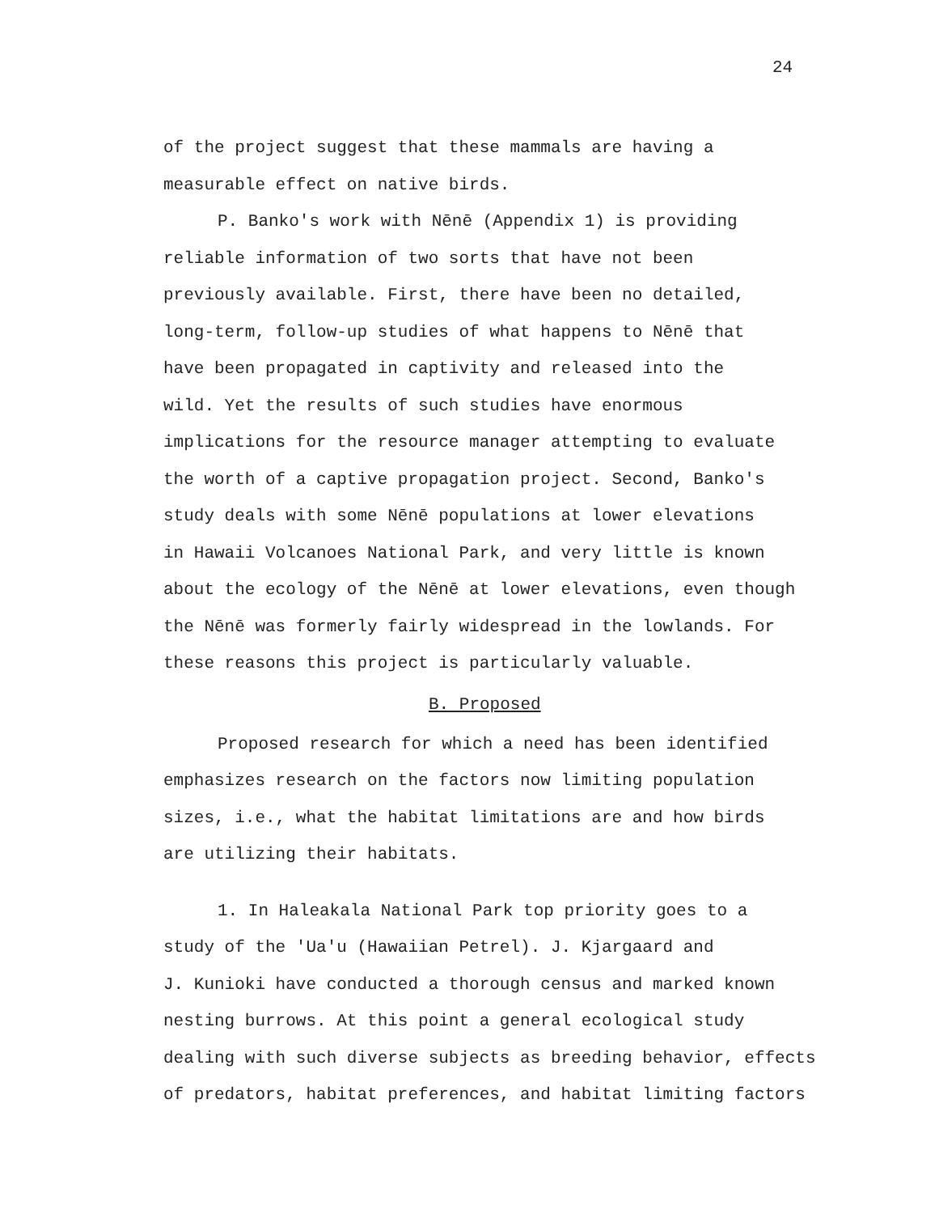24
of the project suggest that these mammals are having a
measurable effect on native birds.
P. Banko's work with Nēnē (Appendix 1) is providing
reliable information of two sorts that have not been
previously available. First, there have been no detailed,
long-term, follow-up studies of what happens to Nēnē that
have been propagated in captivity and released into the
wild. Yet the results of such studies have enormous
implications for the resource manager attempting to evaluate
the worth of a captive propagation project. Second, Banko's
study deals with some Nēnē populations at lower elevations
in Hawaii Volcanoes National Park, and very little is known
about the ecology of the Nēnē at lower elevations, even though
the Nēnē was formerly fairly widespread in the lowlands. For
these reasons this project is particularly valuable.
B. Proposed
Proposed research for which a need has been identified
emphasizes research on the factors now limiting population
sizes, i.e., what the habitat limitations are and how birds
are utilizing their habitats.
1. In Haleakala National Park top priority goes to a
study of the 'Ua'u (Hawaiian Petrel). J. Kjargaard and
J. Kunioki have conducted a thorough census and marked known
nesting burrows. At this point a general ecological study
dealing with such diverse subjects as breeding behavior, effects
of predators, habitat preferences, and habitat limiting factors